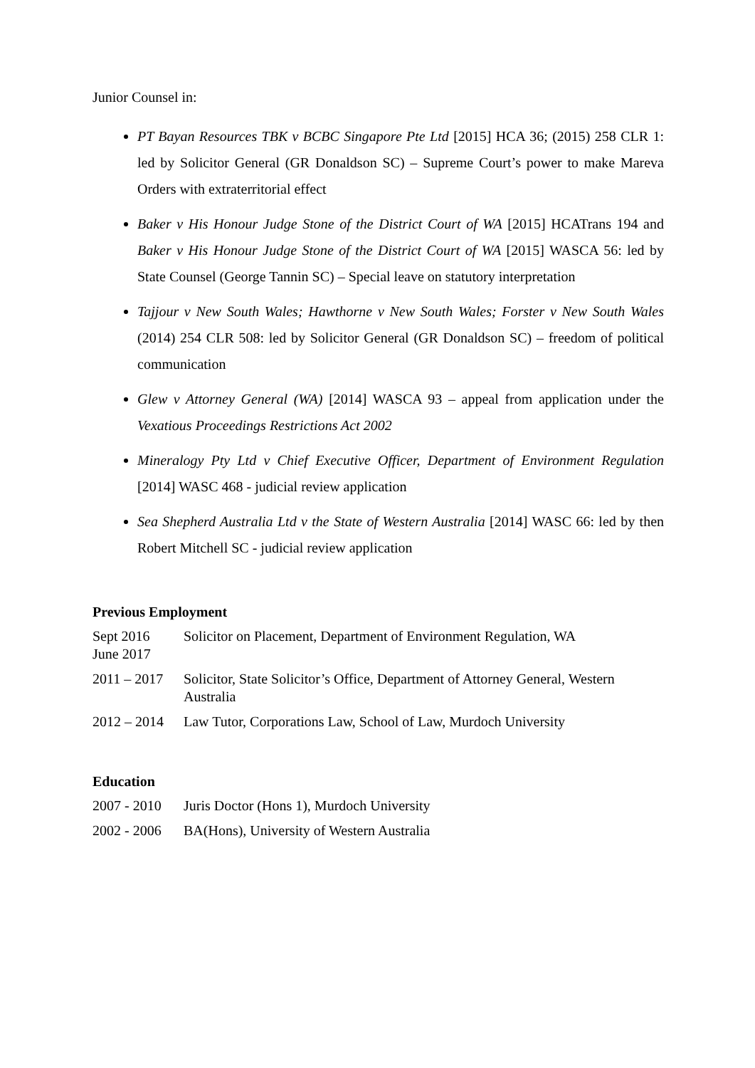Junior Counsel in:
PT Bayan Resources TBK v BCBC Singapore Pte Ltd [2015] HCA 36; (2015) 258 CLR 1: led by Solicitor General (GR Donaldson SC) – Supreme Court’s power to make Mareva Orders with extraterritorial effect
Baker v His Honour Judge Stone of the District Court of WA [2015] HCATrans 194 and Baker v His Honour Judge Stone of the District Court of WA [2015] WASCA 56: led by State Counsel (George Tannin SC) – Special leave on statutory interpretation
Tajjour v New South Wales; Hawthorne v New South Wales; Forster v New South Wales (2014) 254 CLR 508: led by Solicitor General (GR Donaldson SC) – freedom of political communication
Glew v Attorney General (WA) [2014] WASCA 93 – appeal from application under the Vexatious Proceedings Restrictions Act 2002
Mineralogy Pty Ltd v Chief Executive Officer, Department of Environment Regulation [2014] WASC 468 - judicial review application
Sea Shepherd Australia Ltd v the State of Western Australia [2014] WASC 66: led by then Robert Mitchell SC - judicial review application
Previous Employment
Sept 2016
June 2017
Solicitor on Placement, Department of Environment Regulation, WA
2011 – 2017
Solicitor, State Solicitor’s Office, Department of Attorney General, Western Australia
2012 – 2014
Law Tutor, Corporations Law, School of Law, Murdoch University
Education
2007 - 2010
Juris Doctor (Hons 1), Murdoch University
2002 - 2006
BA(Hons), University of Western Australia